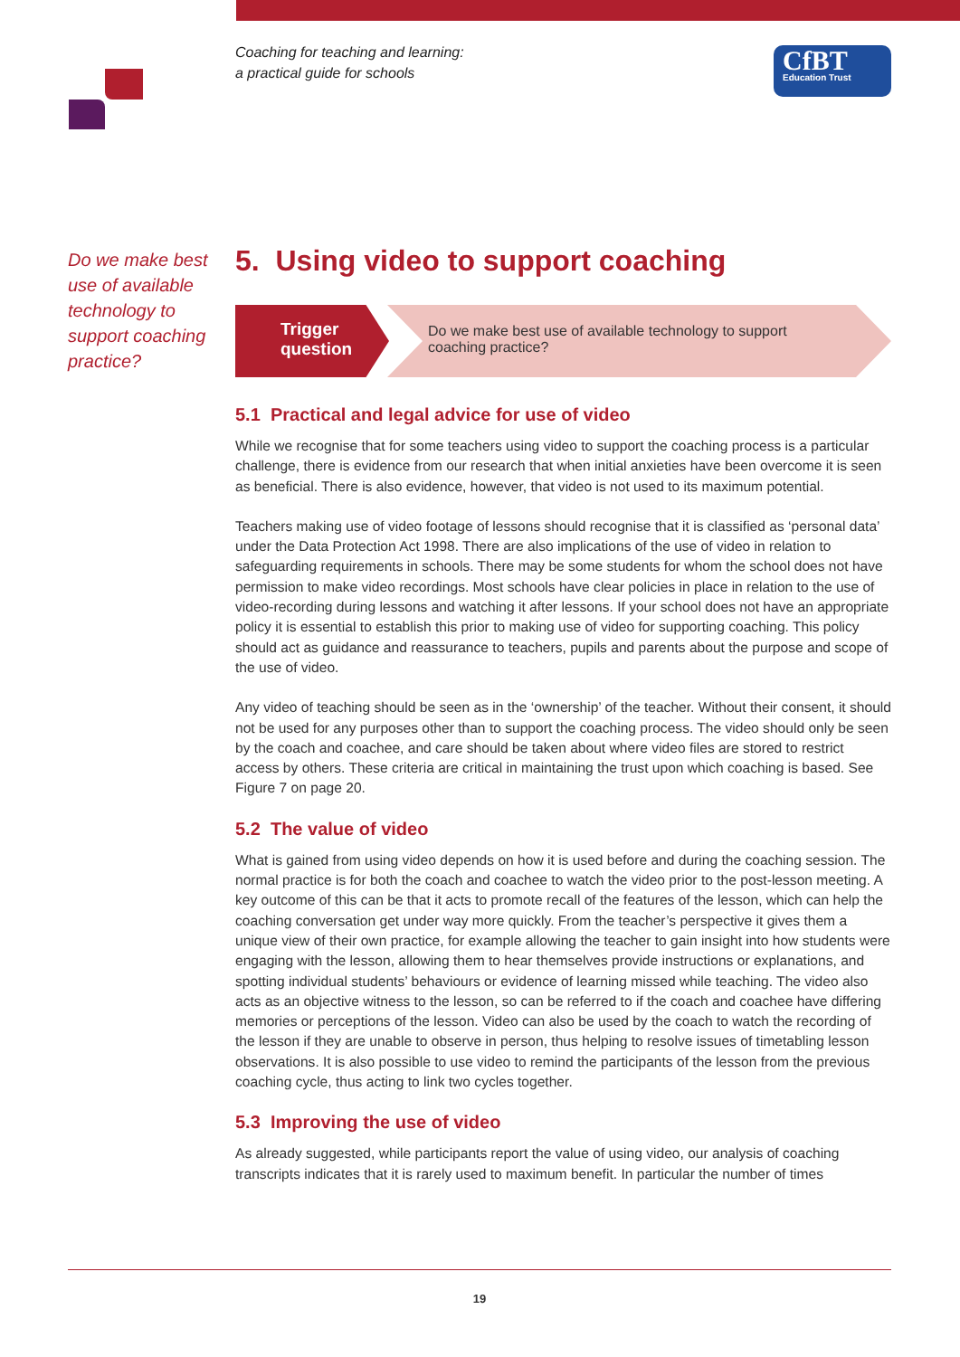Coaching for teaching and learning:
a practical guide for schools
CfBT
Education Trust
Do we make best use of available technology to support coaching practice?
5. Using video to support coaching
Trigger
question
Do we make best use of available technology to support coaching practice?
5.1 Practical and legal advice for use of video
While we recognise that for some teachers using video to support the coaching process is a particular challenge, there is evidence from our research that when initial anxieties have been overcome it is seen as beneficial. There is also evidence, however, that video is not used to its maximum potential.
Teachers making use of video footage of lessons should recognise that it is classified as ‘personal data’ under the Data Protection Act 1998. There are also implications of the use of video in relation to safeguarding requirements in schools. There may be some students for whom the school does not have permission to make video recordings. Most schools have clear policies in place in relation to the use of video-recording during lessons and watching it after lessons. If your school does not have an appropriate policy it is essential to establish this prior to making use of video for supporting coaching. This policy should act as guidance and reassurance to teachers, pupils and parents about the purpose and scope of the use of video.
Any video of teaching should be seen as in the ‘ownership’ of the teacher. Without their consent, it should not be used for any purposes other than to support the coaching process. The video should only be seen by the coach and coachee, and care should be taken about where video files are stored to restrict access by others. These criteria are critical in maintaining the trust upon which coaching is based. See Figure 7 on page 20.
5.2 The value of video
What is gained from using video depends on how it is used before and during the coaching session. The normal practice is for both the coach and coachee to watch the video prior to the post-lesson meeting. A key outcome of this can be that it acts to promote recall of the features of the lesson, which can help the coaching conversation get under way more quickly. From the teacher’s perspective it gives them a unique view of their own practice, for example allowing the teacher to gain insight into how students were engaging with the lesson, allowing them to hear themselves provide instructions or explanations, and spotting individual students’ behaviours or evidence of learning missed while teaching. The video also acts as an objective witness to the lesson, so can be referred to if the coach and coachee have differing memories or perceptions of the lesson. Video can also be used by the coach to watch the recording of the lesson if they are unable to observe in person, thus helping to resolve issues of timetabling lesson observations. It is also possible to use video to remind the participants of the lesson from the previous coaching cycle, thus acting to link two cycles together.
5.3 Improving the use of video
As already suggested, while participants report the value of using video, our analysis of coaching transcripts indicates that it is rarely used to maximum benefit. In particular the number of times
19